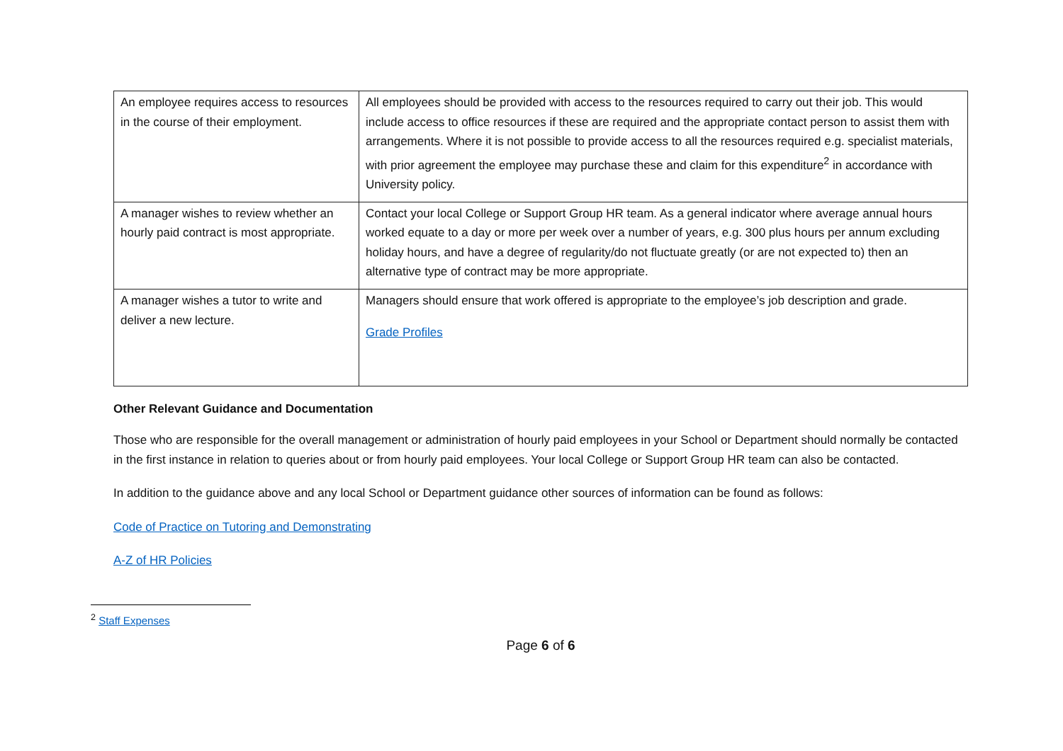| An employee requires access to resources in the course of their employment. | All employees should be provided with access to the resources required to carry out their job. This would include access to office resources if these are required and the appropriate contact person to assist them with arrangements. Where it is not possible to provide access to all the resources required e.g. specialist materials, with prior agreement the employee may purchase these and claim for this expenditure<sup>2</sup> in accordance with University policy. |
| A manager wishes to review whether an hourly paid contract is most appropriate. | Contact your local College or Support Group HR team. As a general indicator where average annual hours worked equate to a day or more per week over a number of years, e.g. 300 plus hours per annum excluding holiday hours, and have a degree of regularity/do not fluctuate greatly (or are not expected to) then an alternative type of contract may be more appropriate. |
| A manager wishes a tutor to write and deliver a new lecture. | Managers should ensure that work offered is appropriate to the employee’s job description and grade. Grade Profiles |
Other Relevant Guidance and Documentation
Those who are responsible for the overall management or administration of hourly paid employees in your School or Department should normally be contacted in the first instance in relation to queries about or from hourly paid employees. Your local College or Support Group HR team can also be contacted.
In addition to the guidance above and any local School or Department guidance other sources of information can be found as follows:
Code of Practice on Tutoring and Demonstrating
A-Z of HR Policies
<sup>2</sup> Staff Expenses
Page 6 of 6